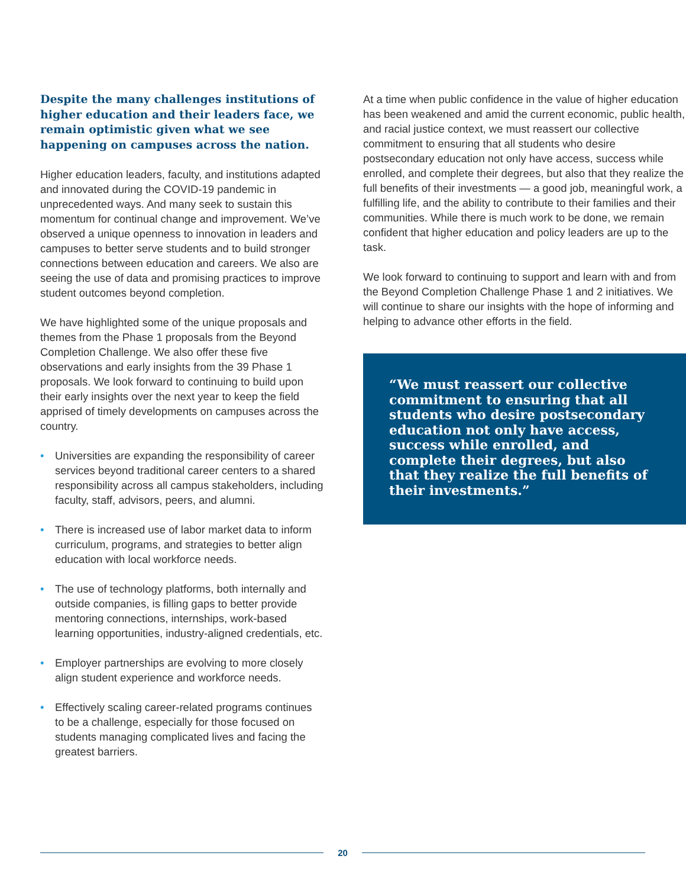Despite the many challenges institutions of higher education and their leaders face, we remain optimistic given what we see happening on campuses across the nation.
Higher education leaders, faculty, and institutions adapted and innovated during the COVID-19 pandemic in unprecedented ways. And many seek to sustain this momentum for continual change and improvement. We’ve observed a unique openness to innovation in leaders and campuses to better serve students and to build stronger connections between education and careers. We also are seeing the use of data and promising practices to improve student outcomes beyond completion.
We have highlighted some of the unique proposals and themes from the Phase 1 proposals from the Beyond Completion Challenge. We also offer these five observations and early insights from the 39 Phase 1 proposals. We look forward to continuing to build upon their early insights over the next year to keep the field apprised of timely developments on campuses across the country.
• Universities are expanding the responsibility of career services beyond traditional career centers to a shared responsibility across all campus stakeholders, including faculty, staff, advisors, peers, and alumni.
• There is increased use of labor market data to inform curriculum, programs, and strategies to better align education with local workforce needs.
• The use of technology platforms, both internally and outside companies, is filling gaps to better provide mentoring connections, internships, work-based learning opportunities, industry-aligned credentials, etc.
• Employer partnerships are evolving to more closely align student experience and workforce needs.
• Effectively scaling career-related programs continues to be a challenge, especially for those focused on students managing complicated lives and facing the greatest barriers.
At a time when public confidence in the value of higher education has been weakened and amid the current economic, public health, and racial justice context, we must reassert our collective commitment to ensuring that all students who desire postsecondary education not only have access, success while enrolled, and complete their degrees, but also that they realize the full benefits of their investments — a good job, meaningful work, a fulfilling life, and the ability to contribute to their families and their communities. While there is much work to be done, we remain confident that higher education and policy leaders are up to the task.
We look forward to continuing to support and learn with and from the Beyond Completion Challenge Phase 1 and 2 initiatives. We will continue to share our insights with the hope of informing and helping to advance other efforts in the field.
“We must reassert our collective commitment to ensuring that all students who desire postsecondary education not only have access, success while enrolled, and complete their degrees, but also that they realize the full benefits of their investments.”
20